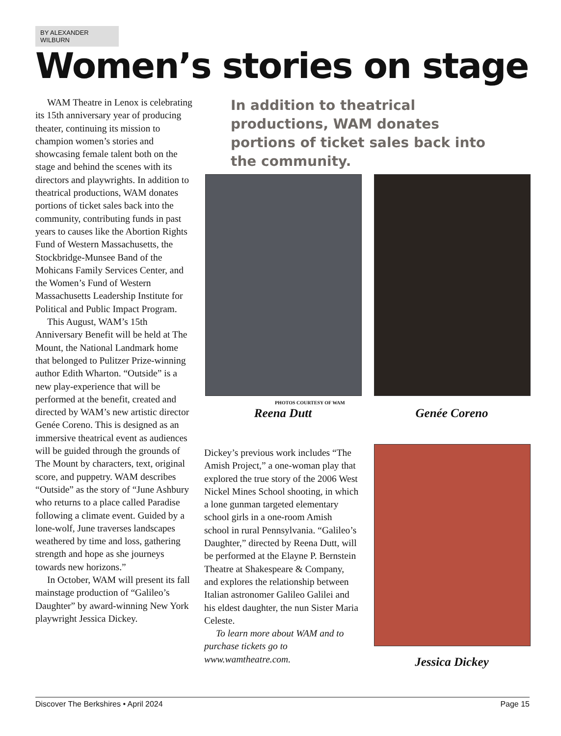BY ALEXANDER WILBURN
Women’s stories on stage
WAM Theatre in Lenox is celebrating its 15th anniversary year of producing theater, continuing its mission to champion women’s stories and showcasing female talent both on the stage and behind the scenes with its directors and playwrights. In addition to theatrical productions, WAM donates portions of ticket sales back into the community, contributing funds in past years to causes like the Abortion Rights Fund of Western Massachusetts, the Stockbridge-Munsee Band of the Mohicans Family Services Center, and the Women’s Fund of Western Massachusetts Leadership Institute for Political and Public Impact Program.
This August, WAM’s 15th Anniversary Benefit will be held at The Mount, the National Landmark home that belonged to Pulitzer Prize-winning author Edith Wharton. “Outside” is a new play-experience that will be performed at the benefit, created and directed by WAM’s new artistic director Genée Coreno. This is designed as an immersive theatrical event as audiences will be guided through the grounds of The Mount by characters, text, original score, and puppetry. WAM describes “Outside” as the story of “June Ashbury who returns to a place called Paradise following a climate event. Guided by a lone-wolf, June traverses landscapes weathered by time and loss, gathering strength and hope as she journeys towards new horizons.”
In October, WAM will present its fall mainstage production of “Galileo’s Daughter” by award-winning New York playwright Jessica Dickey.
In addition to theatrical productions, WAM donates portions of ticket sales back into the community.
PHOTOS COURTESY OF WAM
Reena Dutt Genée Coreno
Dickey’s previous work includes “The Amish Project,” a one-woman play that explored the true story of the 2006 West Nickel Mines School shooting, in which a lone gunman targeted elementary school girls in a one-room Amish school in rural Pennsylvania. “Galileo’s Daughter,” directed by Reena Dutt, will be performed at the Elayne P. Bernstein Theatre at Shakespeare & Company, and explores the relationship between Italian astronomer Galileo Galilei and his eldest daughter, the nun Sister Maria Celeste.
To learn more about WAM and to purchase tickets go to www.wamtheatre.com.
Jessica Dickey
Discover The Berkshires • April 2024 Page 15